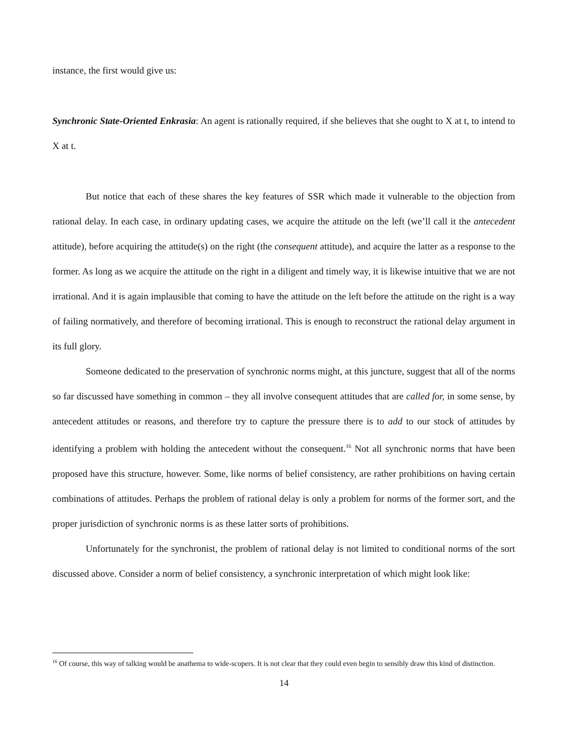instance, the first would give us:
Synchronic State-Oriented Enkrasia: An agent is rationally required, if she believes that she ought to X at t, to intend to X at t.
But notice that each of these shares the key features of SSR which made it vulnerable to the objection from rational delay. In each case, in ordinary updating cases, we acquire the attitude on the left (we’ll call it the antecedent attitude), before acquiring the attitude(s) on the right (the consequent attitude), and acquire the latter as a response to the former. As long as we acquire the attitude on the right in a diligent and timely way, it is likewise intuitive that we are not irrational. And it is again implausible that coming to have the attitude on the left before the attitude on the right is a way of failing normatively, and therefore of becoming irrational. This is enough to reconstruct the rational delay argument in its full glory.
Someone dedicated to the preservation of synchronic norms might, at this juncture, suggest that all of the norms so far discussed have something in common – they all involve consequent attitudes that are called for, in some sense, by antecedent attitudes or reasons, and therefore try to capture the pressure there is to add to our stock of attitudes by identifying a problem with holding the antecedent without the consequent.<sup>16</sup> Not all synchronic norms that have been proposed have this structure, however. Some, like norms of belief consistency, are rather prohibitions on having certain combinations of attitudes. Perhaps the problem of rational delay is only a problem for norms of the former sort, and the proper jurisdiction of synchronic norms is as these latter sorts of prohibitions.
Unfortunately for the synchronist, the problem of rational delay is not limited to conditional norms of the sort discussed above. Consider a norm of belief consistency, a synchronic interpretation of which might look like:
<sup>16</sup> Of course, this way of talking would be anathema to wide-scopers. It is not clear that they could even begin to sensibly draw this kind of distinction.
14